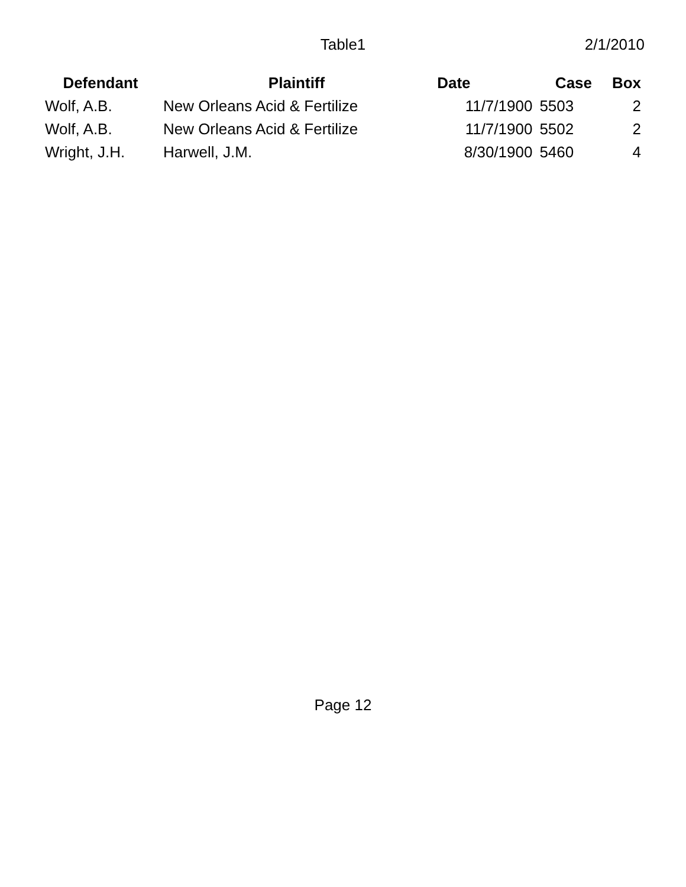Table1 2/1/2010
| Defendant | Plaintiff | Date | Case | Box |
| --- | --- | --- | --- | --- |
| Wolf, A.B. | New Orleans Acid & Fertilize | 11/7/1900 | 5503 | 2 |
| Wolf, A.B. | New Orleans Acid & Fertilize | 11/7/1900 | 5502 | 2 |
| Wright, J.H. | Harwell, J.M. | 8/30/1900 | 5460 | 4 |
Page 12